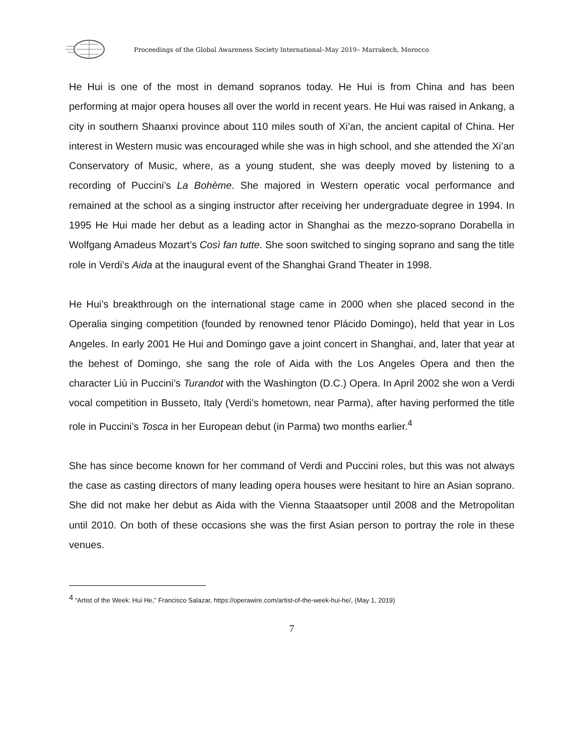Proceedings of the Global Awareness Society International–May 2019– Marrakech, Morocco
He Hui is one of the most in demand sopranos today. He Hui is from China and has been performing at major opera houses all over the world in recent years. He Hui was raised in Ankang, a city in southern Shaanxi province about 110 miles south of Xi’an, the ancient capital of China. Her interest in Western music was encouraged while she was in high school, and she attended the Xi’an Conservatory of Music, where, as a young student, she was deeply moved by listening to a recording of Puccini’s La Bohème. She majored in Western operatic vocal performance and remained at the school as a singing instructor after receiving her undergraduate degree in 1994. In 1995 He Hui made her debut as a leading actor in Shanghai as the mezzo-soprano Dorabella in Wolfgang Amadeus Mozart’s Così fan tutte. She soon switched to singing soprano and sang the title role in Verdi’s Aida at the inaugural event of the Shanghai Grand Theater in 1998.
He Hui’s breakthrough on the international stage came in 2000 when she placed second in the Operalia singing competition (founded by renowned tenor Plácido Domingo), held that year in Los Angeles. In early 2001 He Hui and Domingo gave a joint concert in Shanghai, and, later that year at the behest of Domingo, she sang the role of Aida with the Los Angeles Opera and then the character Liù in Puccini’s Turandot with the Washington (D.C.) Opera. In April 2002 she won a Verdi vocal competition in Busseto, Italy (Verdi’s hometown, near Parma), after having performed the title role in Puccini’s Tosca in her European debut (in Parma) two months earlier.<sup>4</sup>
She has since become known for her command of Verdi and Puccini roles, but this was not always the case as casting directors of many leading opera houses were hesitant to hire an Asian soprano. She did not make her debut as Aida with the Vienna Staaatsoper until 2008 and the Metropolitan until 2010. On both of these occasions she was the first Asian person to portray the role in these venues.
<sup>4</sup> “Artist of the Week: Hui He,” Francisco Salazar, https://operawire.com/artist-of-the-week-hui-he/, (May 1, 2019)
7